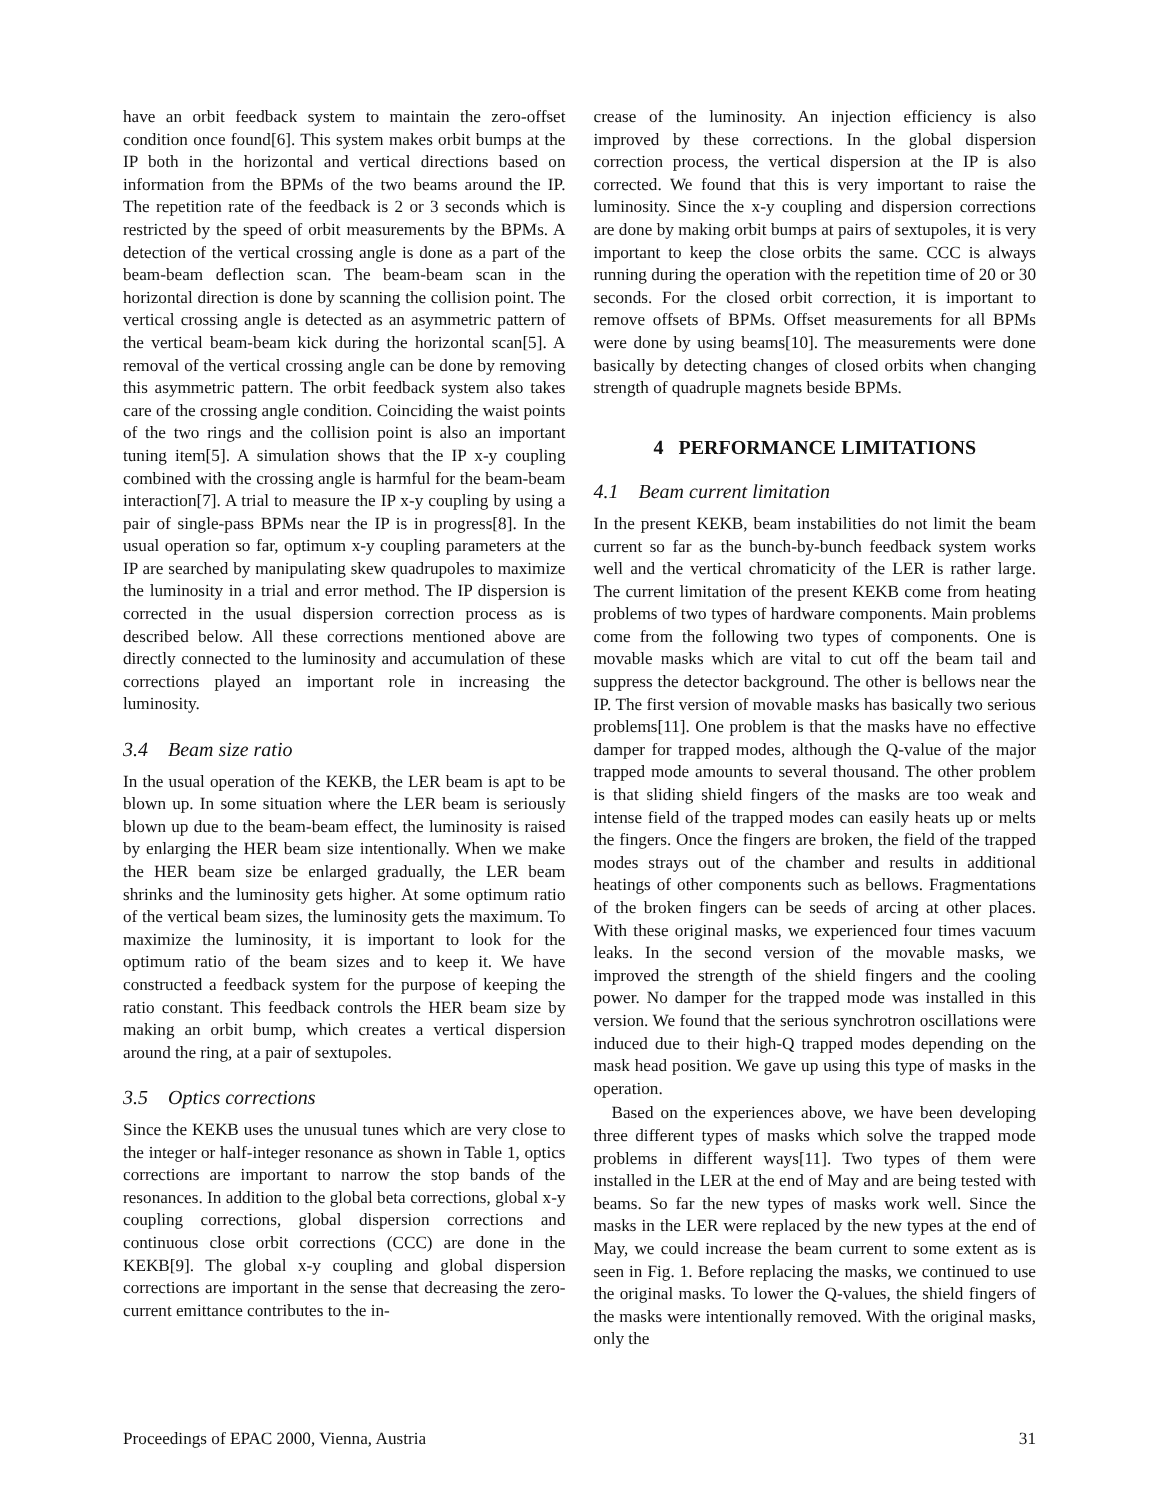have an orbit feedback system to maintain the zero-offset condition once found[6]. This system makes orbit bumps at the IP both in the horizontal and vertical directions based on information from the BPMs of the two beams around the IP. The repetition rate of the feedback is 2 or 3 seconds which is restricted by the speed of orbit measurements by the BPMs. A detection of the vertical crossing angle is done as a part of the beam-beam deflection scan. The beam-beam scan in the horizontal direction is done by scanning the collision point. The vertical crossing angle is detected as an asymmetric pattern of the vertical beam-beam kick during the horizontal scan[5]. A removal of the vertical crossing angle can be done by removing this asymmetric pattern. The orbit feedback system also takes care of the crossing angle condition. Coinciding the waist points of the two rings and the collision point is also an important tuning item[5]. A simulation shows that the IP x-y coupling combined with the crossing angle is harmful for the beam-beam interaction[7]. A trial to measure the IP x-y coupling by using a pair of single-pass BPMs near the IP is in progress[8]. In the usual operation so far, optimum x-y coupling parameters at the IP are searched by manipulating skew quadrupoles to maximize the luminosity in a trial and error method. The IP dispersion is corrected in the usual dispersion correction process as is described below. All these corrections mentioned above are directly connected to the luminosity and accumulation of these corrections played an important role in increasing the luminosity.
3.4 Beam size ratio
In the usual operation of the KEKB, the LER beam is apt to be blown up. In some situation where the LER beam is seriously blown up due to the beam-beam effect, the luminosity is raised by enlarging the HER beam size intentionally. When we make the HER beam size be enlarged gradually, the LER beam shrinks and the luminosity gets higher. At some optimum ratio of the vertical beam sizes, the luminosity gets the maximum. To maximize the luminosity, it is important to look for the optimum ratio of the beam sizes and to keep it. We have constructed a feedback system for the purpose of keeping the ratio constant. This feedback controls the HER beam size by making an orbit bump, which creates a vertical dispersion around the ring, at a pair of sextupoles.
3.5 Optics corrections
Since the KEKB uses the unusual tunes which are very close to the integer or half-integer resonance as shown in Table 1, optics corrections are important to narrow the stop bands of the resonances. In addition to the global beta corrections, global x-y coupling corrections, global dispersion corrections and continuous close orbit corrections (CCC) are done in the KEKB[9]. The global x-y coupling and global dispersion corrections are important in the sense that decreasing the zero-current emittance contributes to the in-
crease of the luminosity. An injection efficiency is also improved by these corrections. In the global dispersion correction process, the vertical dispersion at the IP is also corrected. We found that this is very important to raise the luminosity. Since the x-y coupling and dispersion corrections are done by making orbit bumps at pairs of sextupoles, it is very important to keep the close orbits the same. CCC is always running during the operation with the repetition time of 20 or 30 seconds. For the closed orbit correction, it is important to remove offsets of BPMs. Offset measurements for all BPMs were done by using beams[10]. The measurements were done basically by detecting changes of closed orbits when changing strength of quadruple magnets beside BPMs.
4 PERFORMANCE LIMITATIONS
4.1 Beam current limitation
In the present KEKB, beam instabilities do not limit the beam current so far as the bunch-by-bunch feedback system works well and the vertical chromaticity of the LER is rather large. The current limitation of the present KEKB come from heating problems of two types of hardware components. Main problems come from the following two types of components. One is movable masks which are vital to cut off the beam tail and suppress the detector background. The other is bellows near the IP. The first version of movable masks has basically two serious problems[11]. One problem is that the masks have no effective damper for trapped modes, although the Q-value of the major trapped mode amounts to several thousand. The other problem is that sliding shield fingers of the masks are too weak and intense field of the trapped modes can easily heats up or melts the fingers. Once the fingers are broken, the field of the trapped modes strays out of the chamber and results in additional heatings of other components such as bellows. Fragmentations of the broken fingers can be seeds of arcing at other places. With these original masks, we experienced four times vacuum leaks. In the second version of the movable masks, we improved the strength of the shield fingers and the cooling power. No damper for the trapped mode was installed in this version. We found that the serious synchrotron oscillations were induced due to their high-Q trapped modes depending on the mask head position. We gave up using this type of masks in the operation.
Based on the experiences above, we have been developing three different types of masks which solve the trapped mode problems in different ways[11]. Two types of them were installed in the LER at the end of May and are being tested with beams. So far the new types of masks work well. Since the masks in the LER were replaced by the new types at the end of May, we could increase the beam current to some extent as is seen in Fig. 1. Before replacing the masks, we continued to use the original masks. To lower the Q-values, the shield fingers of the masks were intentionally removed. With the original masks, only the
Proceedings of EPAC 2000, Vienna, Austria 31